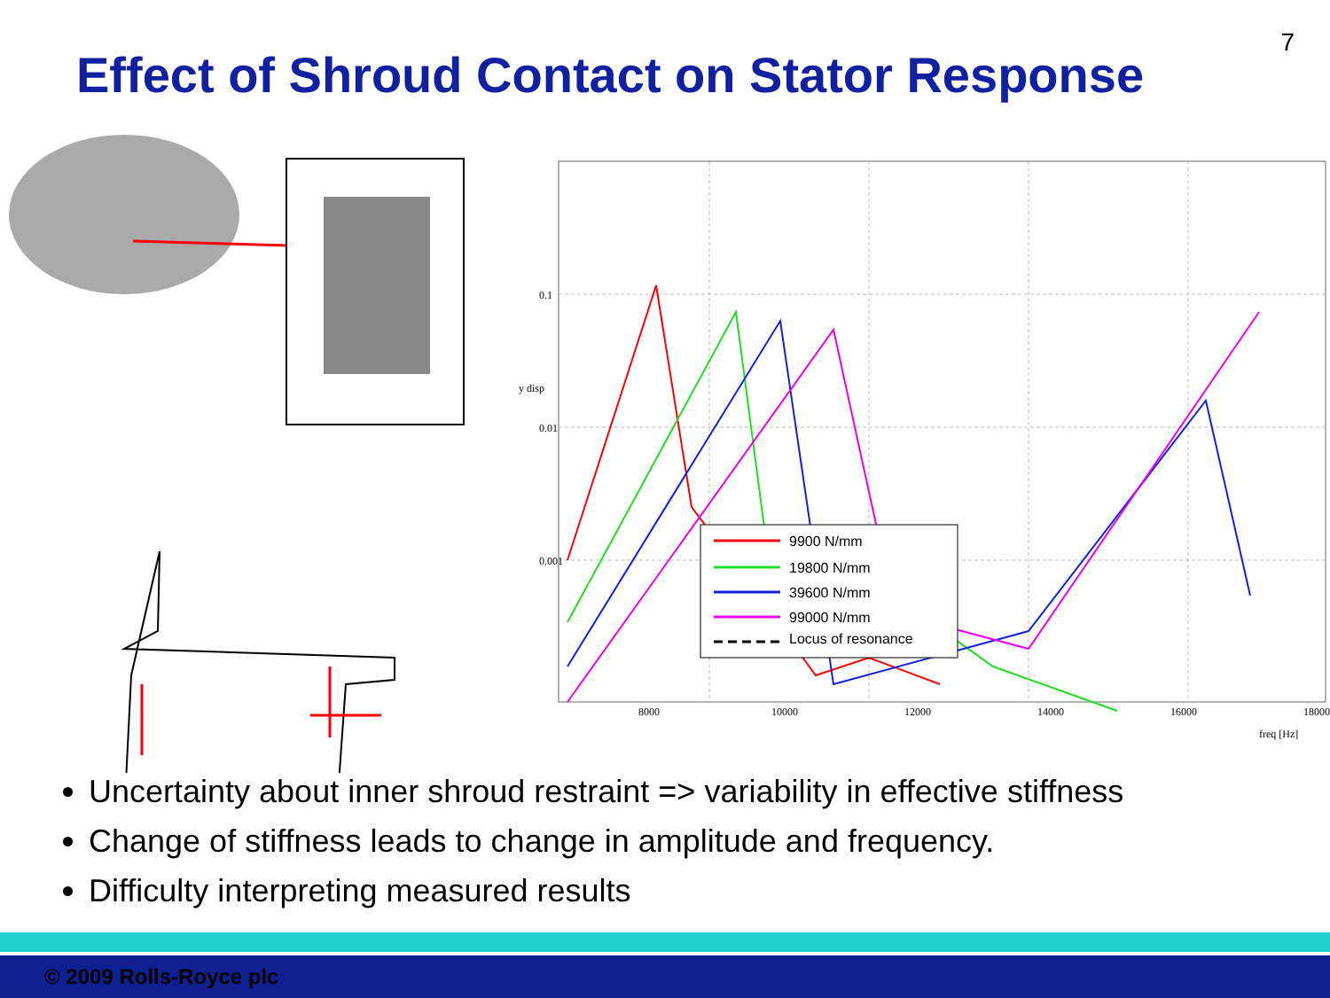7
Effect of Shroud Contact on Stator Response
0.01
0.1
0.001
8000
10000
12000
14000
16000
18000
freq [Hz]
y disp
9900 N/mm
19800 N/mm
39600 N/mm
99000 N/mm
Locus of resonance
Uncertainty about inner shroud restraint => variability in effective stiffness
Change of stiffness leads to change in amplitude and frequency.
Difficulty interpreting measured results
© 2009 Rolls-Royce plc